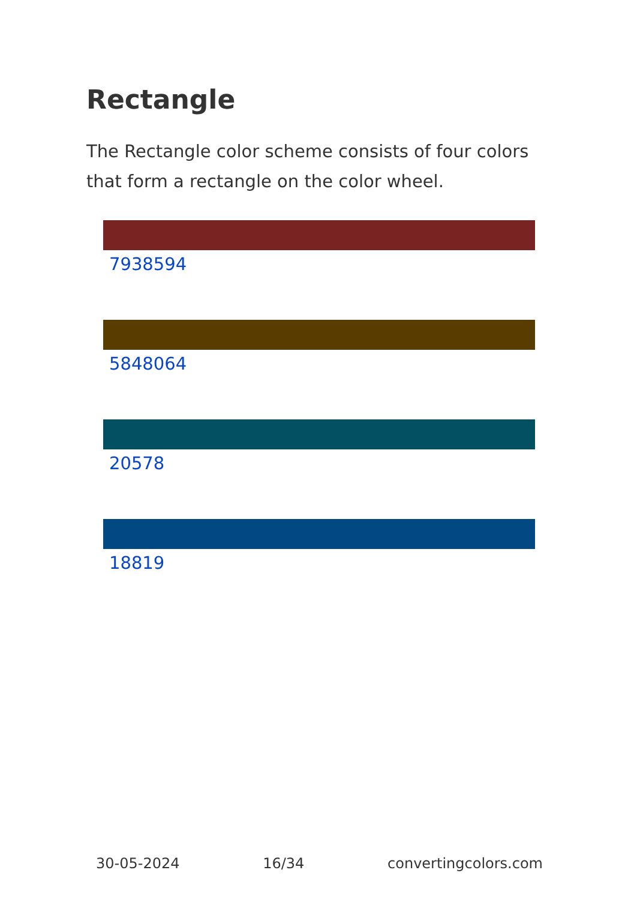Rectangle
The Rectangle color scheme consists of four colors that form a rectangle on the color wheel.
7938594
5848064
20578
18819
30-05-2024 16/34 convertingcolors.com